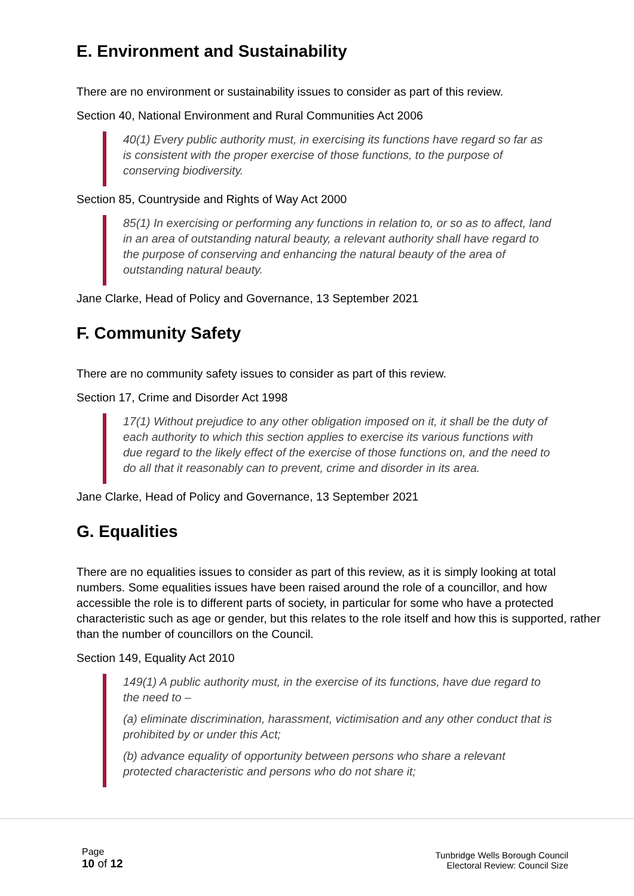E. Environment and Sustainability
There are no environment or sustainability issues to consider as part of this review.
Section 40, National Environment and Rural Communities Act 2006
40(1) Every public authority must, in exercising its functions have regard so far as is consistent with the proper exercise of those functions, to the purpose of conserving biodiversity.
Section 85, Countryside and Rights of Way Act 2000
85(1) In exercising or performing any functions in relation to, or so as to affect, land in an area of outstanding natural beauty, a relevant authority shall have regard to the purpose of conserving and enhancing the natural beauty of the area of outstanding natural beauty.
Jane Clarke, Head of Policy and Governance, 13 September 2021
F. Community Safety
There are no community safety issues to consider as part of this review.
Section 17, Crime and Disorder Act 1998
17(1) Without prejudice to any other obligation imposed on it, it shall be the duty of each authority to which this section applies to exercise its various functions with due regard to the likely effect of the exercise of those functions on, and the need to do all that it reasonably can to prevent, crime and disorder in its area.
Jane Clarke, Head of Policy and Governance, 13 September 2021
G. Equalities
There are no equalities issues to consider as part of this review, as it is simply looking at total numbers. Some equalities issues have been raised around the role of a councillor, and how accessible the role is to different parts of society, in particular for some who have a protected characteristic such as age or gender, but this relates to the role itself and how this is supported, rather than the number of councillors on the Council.
Section 149, Equality Act 2010
149(1) A public authority must, in the exercise of its functions, have due regard to the need to –
(a) eliminate discrimination, harassment, victimisation and any other conduct that is prohibited by or under this Act;
(b) advance equality of opportunity between persons who share a relevant protected characteristic and persons who do not share it;
Page
10 of 12
Tunbridge Wells Borough Council
Electoral Review: Council Size